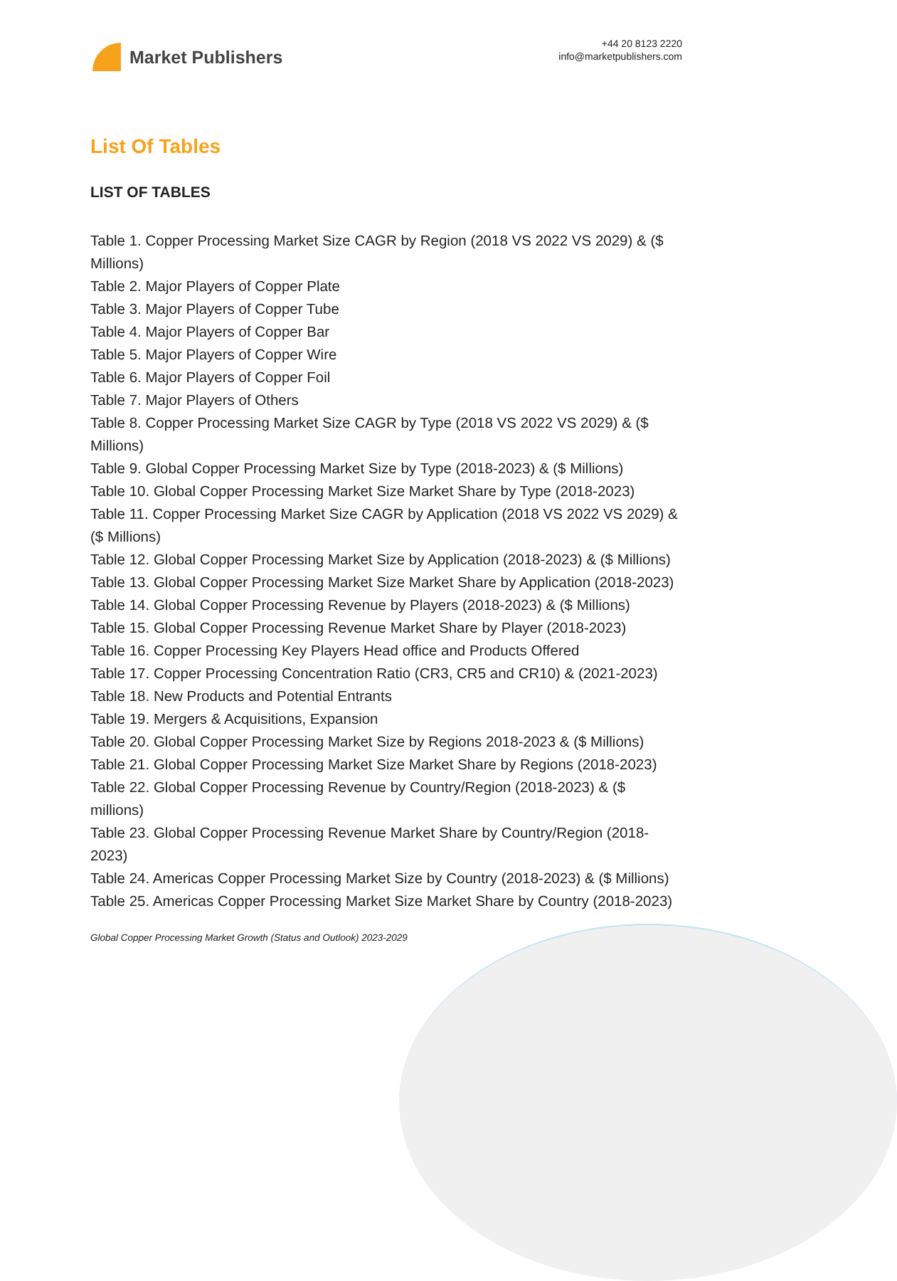Market Publishers
+44 20 8123 2220
info@marketpublishers.com
List Of Tables
LIST OF TABLES
Table 1. Copper Processing Market Size CAGR by Region (2018 VS 2022 VS 2029) & ($ Millions)
Table 2. Major Players of Copper Plate
Table 3. Major Players of Copper Tube
Table 4. Major Players of Copper Bar
Table 5. Major Players of Copper Wire
Table 6. Major Players of Copper Foil
Table 7. Major Players of Others
Table 8. Copper Processing Market Size CAGR by Type (2018 VS 2022 VS 2029) & ($ Millions)
Table 9. Global Copper Processing Market Size by Type (2018-2023) & ($ Millions)
Table 10. Global Copper Processing Market Size Market Share by Type (2018-2023)
Table 11. Copper Processing Market Size CAGR by Application (2018 VS 2022 VS 2029) & ($ Millions)
Table 12. Global Copper Processing Market Size by Application (2018-2023) & ($ Millions)
Table 13. Global Copper Processing Market Size Market Share by Application (2018-2023)
Table 14. Global Copper Processing Revenue by Players (2018-2023) & ($ Millions)
Table 15. Global Copper Processing Revenue Market Share by Player (2018-2023)
Table 16. Copper Processing Key Players Head office and Products Offered
Table 17. Copper Processing Concentration Ratio (CR3, CR5 and CR10) & (2021-2023)
Table 18. New Products and Potential Entrants
Table 19. Mergers & Acquisitions, Expansion
Table 20. Global Copper Processing Market Size by Regions 2018-2023 & ($ Millions)
Table 21. Global Copper Processing Market Size Market Share by Regions (2018-2023)
Table 22. Global Copper Processing Revenue by Country/Region (2018-2023) & ($ millions)
Table 23. Global Copper Processing Revenue Market Share by Country/Region (2018-2023)
Table 24. Americas Copper Processing Market Size by Country (2018-2023) & ($ Millions)
Table 25. Americas Copper Processing Market Size Market Share by Country (2018-2023)
Global Copper Processing Market Growth (Status and Outlook) 2023-2029